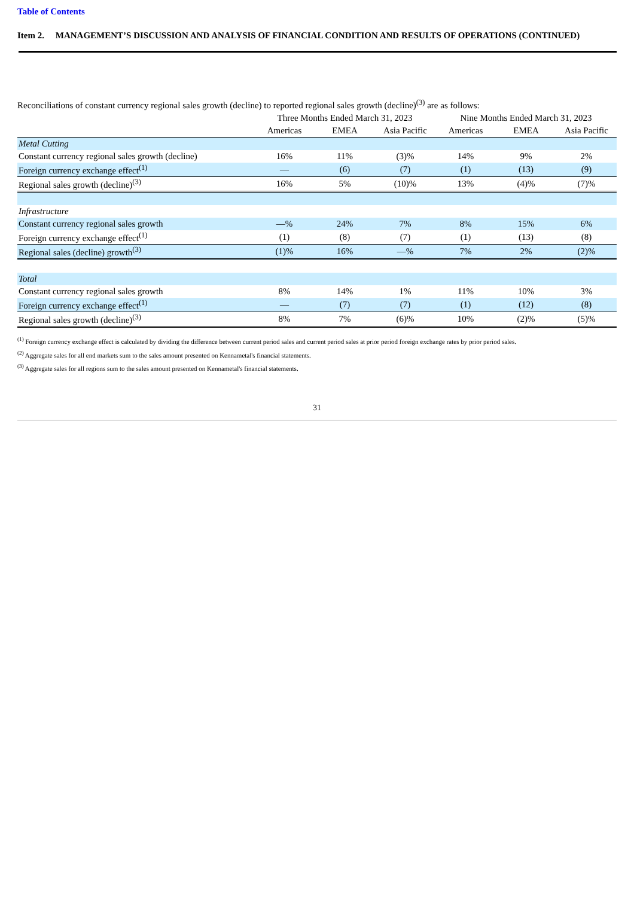Table of Contents
Item 2. MANAGEMENT’S DISCUSSION AND ANALYSIS OF FINANCIAL CONDITION AND RESULTS OF OPERATIONS (CONTINUED)
Reconciliations of constant currency regional sales growth (decline) to reported regional sales growth (decline)<sup>(3)</sup> are as follows:
| | Three Months Ended March 31, 2023 | | | Nine Months Ended March 31, 2023 | | |
| --- | --- | --- | --- | --- | --- | --- |
| | Americas | EMEA | Asia Pacific | Americas | EMEA | Asia Pacific |
| Metal Cutting | | | | | | |
| Constant currency regional sales growth (decline) | 16% | 11% | (3)% | 14% | 9% | 2% |
| Foreign currency exchange effect<sup>(1)</sup> | — | (6) | (7) | (1) | (13) | (9) |
| Regional sales growth (decline)<sup>(3)</sup> | 16% | 5% | (10)% | 13% | (4)% | (7)% |
| Infrastructure | | | | | | |
| Constant currency regional sales growth | —% | 24% | 7% | 8% | 15% | 6% |
| Foreign currency exchange effect<sup>(1)</sup> | (1) | (8) | (7) | (1) | (13) | (8) |
| Regional sales (decline) growth<sup>(3)</sup> | (1)% | 16% | —% | 7% | 2% | (2)% |
| Total | | | | | | |
| Constant currency regional sales growth | 8% | 14% | 1% | 11% | 10% | 3% |
| Foreign currency exchange effect<sup>(1)</sup> | — | (7) | (7) | (1) | (12) | (8) |
| Regional sales growth (decline)<sup>(3)</sup> | 8% | 7% | (6)% | 10% | (2)% | (5)% |
<sup>(1)</sup> Foreign currency exchange effect is calculated by dividing the difference between current period sales and current period sales at prior period foreign exchange rates by prior period sales.
<sup>(2)</sup> Aggregate sales for all end markets sum to the sales amount presented on Kennametal's financial statements.
<sup>(3)</sup> Aggregate sales for all regions sum to the sales amount presented on Kennametal's financial statements.
31